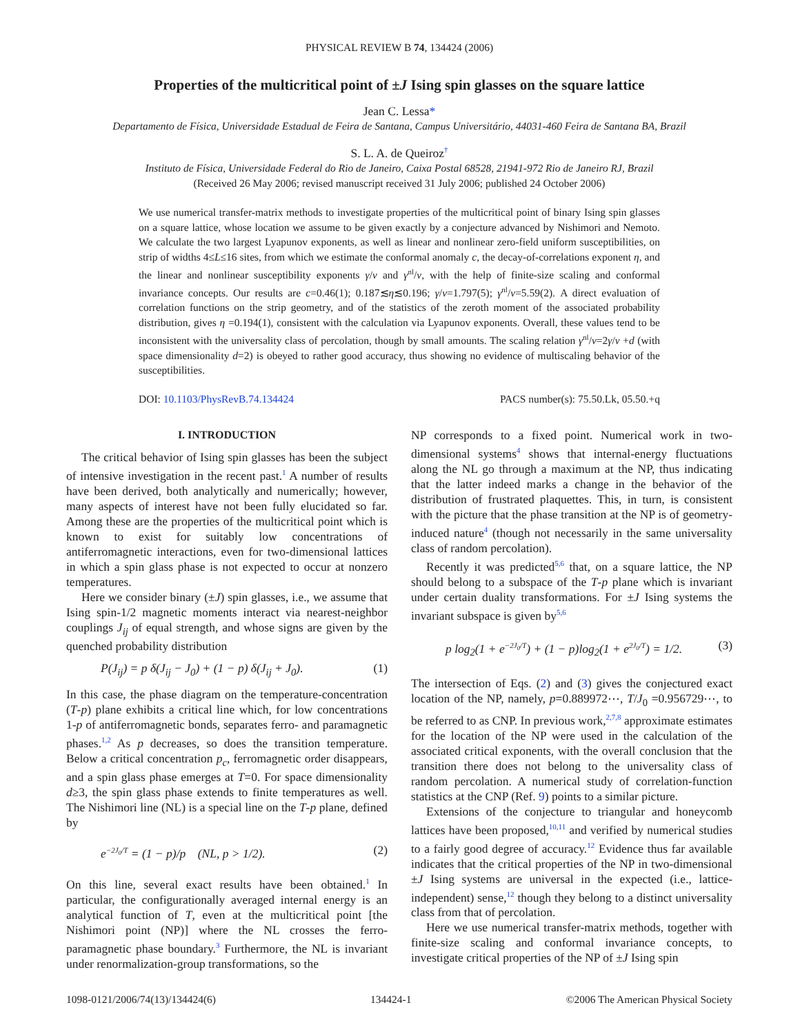PHYSICAL REVIEW B 74, 134424 (2006)
Properties of the multicritical point of ±J Ising spin glasses on the square lattice
Jean C. Lessa*
Departamento de Física, Universidade Estadual de Feira de Santana, Campus Universitário, 44031-460 Feira de Santana BA, Brazil
S. L. A. de Queiroz<sup>†</sup>
Instituto de Física, Universidade Federal do Rio de Janeiro, Caixa Postal 68528, 21941-972 Rio de Janeiro RJ, Brazil
(Received 26 May 2006; revised manuscript received 31 July 2006; published 24 October 2006)
We use numerical transfer-matrix methods to investigate properties of the multicritical point of binary Ising spin glasses on a square lattice, whose location we assume to be given exactly by a conjecture advanced by Nishimori and Nemoto. We calculate the two largest Lyapunov exponents, as well as linear and nonlinear zero-field uniform susceptibilities, on strip of widths 4≤L≤16 sites, from which we estimate the conformal anomaly c, the decay-of-correlations exponent η, and the linear and nonlinear susceptibility exponents γ/ν and γ<sup>nl</sup>/ν, with the help of finite-size scaling and conformal invariance concepts. Our results are c=0.46(1); 0.187≲η≲0.196; γ/ν=1.797(5); γ<sup>nl</sup>/ν=5.59(2). A direct evaluation of correlation functions on the strip geometry, and of the statistics of the zeroth moment of the associated probability distribution, gives η =0.194(1), consistent with the calculation via Lyapunov exponents. Overall, these values tend to be inconsistent with the universality class of percolation, though by small amounts. The scaling relation γ<sup>nl</sup>/ν=2γ/ν +d (with space dimensionality d=2) is obeyed to rather good accuracy, thus showing no evidence of multiscaling behavior of the susceptibilities.
DOI: 10.1103/PhysRevB.74.134424 PACS number(s): 75.50.Lk, 05.50.+q
I. INTRODUCTION
The critical behavior of Ising spin glasses has been the subject of intensive investigation in the recent past.<sup>1</sup> A number of results have been derived, both analytically and numerically; however, many aspects of interest have not been fully elucidated so far. Among these are the properties of the multicritical point which is known to exist for suitably low concentrations of antiferromagnetic interactions, even for two-dimensional lattices in which a spin glass phase is not expected to occur at nonzero temperatures.
Here we consider binary (±J) spin glasses, i.e., we assume that Ising spin-1/2 magnetic moments interact via nearest-neighbor couplings J<sub>ij</sub> of equal strength, and whose signs are given by the quenched probability distribution
P(J<sub>ij</sub>) = p δ(J<sub>ij</sub> − J<sub>0</sub>) + (1 − p) δ(J<sub>ij</sub> + J<sub>0</sub>). (1)
In this case, the phase diagram on the temperature-concentration (T-p) plane exhibits a critical line which, for low concentrations 1-p of antiferromagnetic bonds, separates ferro- and paramagnetic phases.<sup>1,2</sup> As p decreases, so does the transition temperature. Below a critical concentration p<sub>c</sub>, ferromagnetic order disappears, and a spin glass phase emerges at T=0. For space dimensionality d≥3, the spin glass phase extends to finite temperatures as well. The Nishimori line (NL) is a special line on the T-p plane, defined by
e<sup>−2J<sub>0</sub>/T</sup> = (1 − p)/p (NL, p > 1/2). (2)
On this line, several exact results have been obtained.<sup>1</sup> In particular, the configurationally averaged internal energy is an analytical function of T, even at the multicritical point [the Nishimori point (NP)] where the NL crosses the ferro-paramagnetic phase boundary.<sup>3</sup> Furthermore, the NL is invariant under renormalization-group transformations, so the
NP corresponds to a fixed point. Numerical work in two-dimensional systems<sup>4</sup> shows that internal-energy fluctuations along the NL go through a maximum at the NP, thus indicating that the latter indeed marks a change in the behavior of the distribution of frustrated plaquettes. This, in turn, is consistent with the picture that the phase transition at the NP is of geometry-induced nature<sup>4</sup> (though not necessarily in the same universality class of random percolation).
Recently it was predicted<sup>5,6</sup> that, on a square lattice, the NP should belong to a subspace of the T-p plane which is invariant under certain duality transformations. For ±J Ising systems the invariant subspace is given by<sup>5,6</sup>
p log<sub>2</sub>(1 + e<sup>−2J<sub>0</sub>/T</sup>) + (1 − p)log<sub>2</sub>(1 + e<sup>2J<sub>0</sub>/T</sup>) = 1/2. (3)
The intersection of Eqs. (2) and (3) gives the conjectured exact location of the NP, namely, p=0.889972⋯, T/J<sub>0</sub> =0.956729⋯, to be referred to as CNP. In previous work,<sup>2,7,8</sup> approximate estimates for the location of the NP were used in the calculation of the associated critical exponents, with the overall conclusion that the transition there does not belong to the universality class of random percolation. A numerical study of correlation-function statistics at the CNP (Ref. 9) points to a similar picture.
Extensions of the conjecture to triangular and honeycomb lattices have been proposed,<sup>10,11</sup> and verified by numerical studies to a fairly good degree of accuracy.<sup>12</sup> Evidence thus far available indicates that the critical properties of the NP in two-dimensional ±J Ising systems are universal in the expected (i.e., lattice-independent) sense,<sup>12</sup> though they belong to a distinct universality class from that of percolation.
Here we use numerical transfer-matrix methods, together with finite-size scaling and conformal invariance concepts, to investigate critical properties of the NP of ±J Ising spin
1098-0121/2006/74(13)/134424(6) 134424-1 ©2006 The American Physical Society